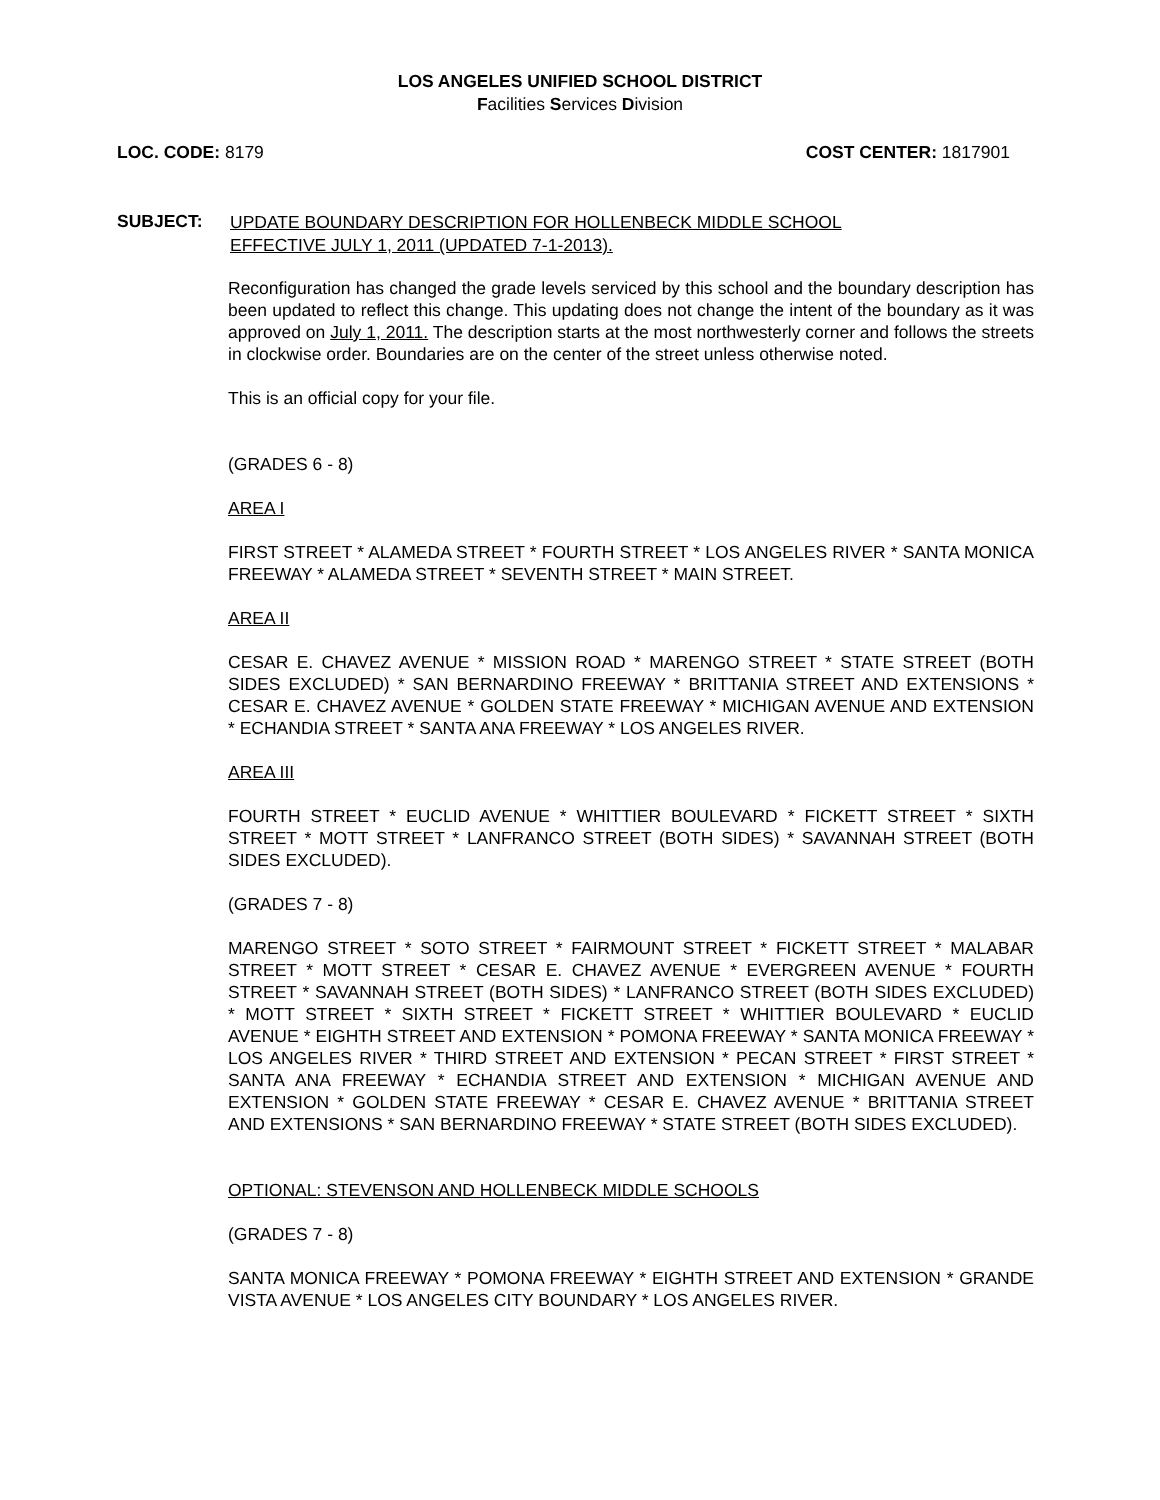LOS ANGELES UNIFIED SCHOOL DISTRICT
Facilities Services Division
LOC. CODE: 8179 COST CENTER: 1817901
SUBJECT:
UPDATE BOUNDARY DESCRIPTION FOR HOLLENBECK MIDDLE SCHOOL
EFFECTIVE JULY 1, 2011 (UPDATED 7-1-2013).
Reconfiguration has changed the grade levels serviced by this school and the boundary description has been updated to reflect this change. This updating does not change the intent of the boundary as it was approved on July 1, 2011. The description starts at the most northwesterly corner and follows the streets in clockwise order. Boundaries are on the center of the street unless otherwise noted.
This is an official copy for your file.
(GRADES 6 - 8)
AREA I
FIRST STREET * ALAMEDA STREET * FOURTH STREET * LOS ANGELES RIVER * SANTA MONICA FREEWAY * ALAMEDA STREET * SEVENTH STREET * MAIN STREET.
AREA II
CESAR E. CHAVEZ AVENUE * MISSION ROAD * MARENGO STREET * STATE STREET (BOTH SIDES EXCLUDED) * SAN BERNARDINO FREEWAY * BRITTANIA STREET AND EXTENSIONS * CESAR E. CHAVEZ AVENUE * GOLDEN STATE FREEWAY * MICHIGAN AVENUE AND EXTENSION * ECHANDIA STREET * SANTA ANA FREEWAY * LOS ANGELES RIVER.
AREA III
FOURTH STREET * EUCLID AVENUE * WHITTIER BOULEVARD * FICKETT STREET * SIXTH STREET * MOTT STREET * LANFRANCO STREET (BOTH SIDES) * SAVANNAH STREET (BOTH SIDES EXCLUDED).
(GRADES 7 - 8)
MARENGO STREET * SOTO STREET * FAIRMOUNT STREET * FICKETT STREET * MALABAR STREET * MOTT STREET * CESAR E. CHAVEZ AVENUE * EVERGREEN AVENUE * FOURTH STREET * SAVANNAH STREET (BOTH SIDES) * LANFRANCO STREET (BOTH SIDES EXCLUDED) * MOTT STREET * SIXTH STREET * FICKETT STREET * WHITTIER BOULEVARD * EUCLID AVENUE * EIGHTH STREET AND EXTENSION * POMONA FREEWAY * SANTA MONICA FREEWAY * LOS ANGELES RIVER * THIRD STREET AND EXTENSION * PECAN STREET * FIRST STREET * SANTA ANA FREEWAY * ECHANDIA STREET AND EXTENSION * MICHIGAN AVENUE AND EXTENSION * GOLDEN STATE FREEWAY * CESAR E. CHAVEZ AVENUE * BRITTANIA STREET AND EXTENSIONS * SAN BERNARDINO FREEWAY * STATE STREET (BOTH SIDES EXCLUDED).
OPTIONAL: STEVENSON AND HOLLENBECK MIDDLE SCHOOLS
(GRADES 7 - 8)
SANTA MONICA FREEWAY * POMONA FREEWAY * EIGHTH STREET AND EXTENSION * GRANDE VISTA AVENUE * LOS ANGELES CITY BOUNDARY * LOS ANGELES RIVER.